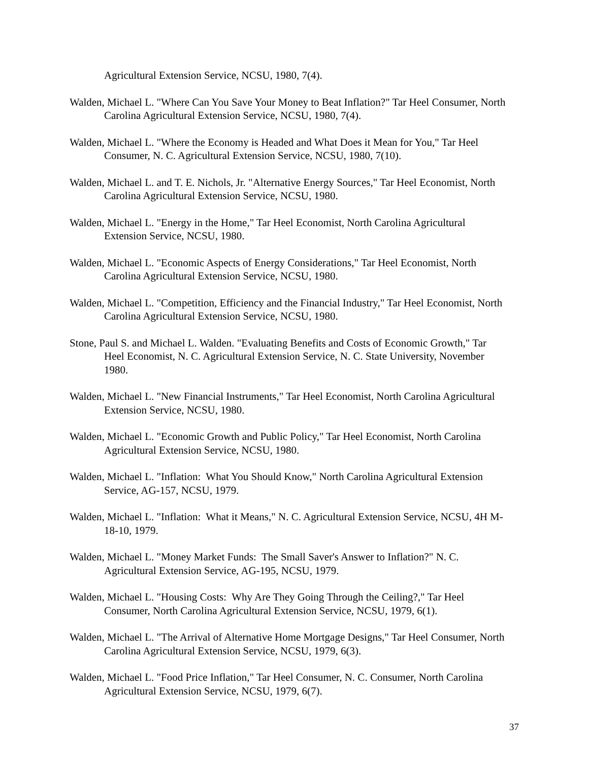Agricultural Extension Service, NCSU, 1980, 7(4).
Walden, Michael L. "Where Can You Save Your Money to Beat Inflation?" Tar Heel Consumer, North Carolina Agricultural Extension Service, NCSU, 1980, 7(4).
Walden, Michael L. "Where the Economy is Headed and What Does it Mean for You," Tar Heel Consumer, N. C. Agricultural Extension Service, NCSU, 1980, 7(10).
Walden, Michael L. and T. E. Nichols, Jr. "Alternative Energy Sources," Tar Heel Economist, North Carolina Agricultural Extension Service, NCSU, 1980.
Walden, Michael L. "Energy in the Home," Tar Heel Economist, North Carolina Agricultural Extension Service, NCSU, 1980.
Walden, Michael L. "Economic Aspects of Energy Considerations," Tar Heel Economist, North Carolina Agricultural Extension Service, NCSU, 1980.
Walden, Michael L. "Competition, Efficiency and the Financial Industry," Tar Heel Economist, North Carolina Agricultural Extension Service, NCSU, 1980.
Stone, Paul S. and Michael L. Walden. "Evaluating Benefits and Costs of Economic Growth," Tar Heel Economist, N. C. Agricultural Extension Service, N. C. State University, November 1980.
Walden, Michael L. "New Financial Instruments," Tar Heel Economist, North Carolina Agricultural Extension Service, NCSU, 1980.
Walden, Michael L. "Economic Growth and Public Policy," Tar Heel Economist, North Carolina Agricultural Extension Service, NCSU, 1980.
Walden, Michael L. "Inflation: What You Should Know," North Carolina Agricultural Extension Service, AG-157, NCSU, 1979.
Walden, Michael L. "Inflation: What it Means," N. C. Agricultural Extension Service, NCSU, 4H M-18-10, 1979.
Walden, Michael L. "Money Market Funds: The Small Saver's Answer to Inflation?" N. C. Agricultural Extension Service, AG-195, NCSU, 1979.
Walden, Michael L. "Housing Costs: Why Are They Going Through the Ceiling?," Tar Heel Consumer, North Carolina Agricultural Extension Service, NCSU, 1979, 6(1).
Walden, Michael L. "The Arrival of Alternative Home Mortgage Designs," Tar Heel Consumer, North Carolina Agricultural Extension Service, NCSU, 1979, 6(3).
Walden, Michael L. "Food Price Inflation," Tar Heel Consumer, N. C. Consumer, North Carolina Agricultural Extension Service, NCSU, 1979, 6(7).
37